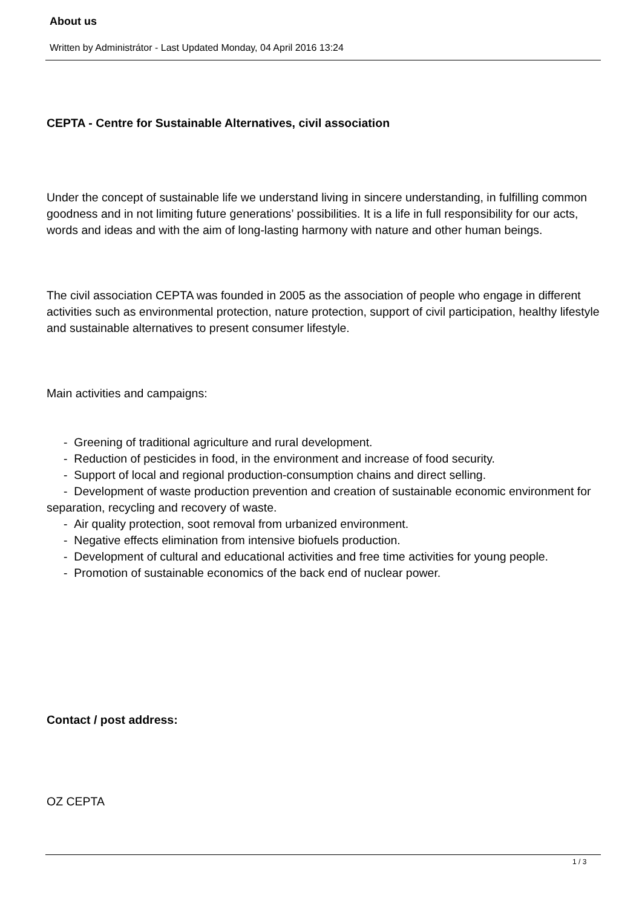About us
Written by Administrátor - Last Updated Monday, 04 April 2016 13:24
CEPTA - Centre for Sustainable Alternatives, civil association
Under the concept of sustainable life we understand living in sincere understanding, in fulfilling common goodness and in not limiting future generations’ possibilities. It is a life in full responsibility for our acts, words and ideas and with the aim of long-lasting harmony with nature and other human beings.
The civil association CEPTA was founded in 2005 as the association of people who engage in different activities such as environmental protection, nature protection, support of civil participation, healthy lifestyle and sustainable alternatives to present consumer lifestyle.
Main activities and campaigns:
- Greening of traditional agriculture and rural development.
- Reduction of pesticides in food, in the environment and increase of food security.
- Support of local and regional production-consumption chains and direct selling.
- Development of waste production prevention and creation of sustainable economic environment for separation, recycling and recovery of waste.
- Air quality protection, soot removal from urbanized environment.
- Negative effects elimination from intensive biofuels production.
- Development of cultural and educational activities and free time activities for young people.
- Promotion of sustainable economics of the back end of nuclear power.
Contact / post address:
OZ CEPTA
1 / 3